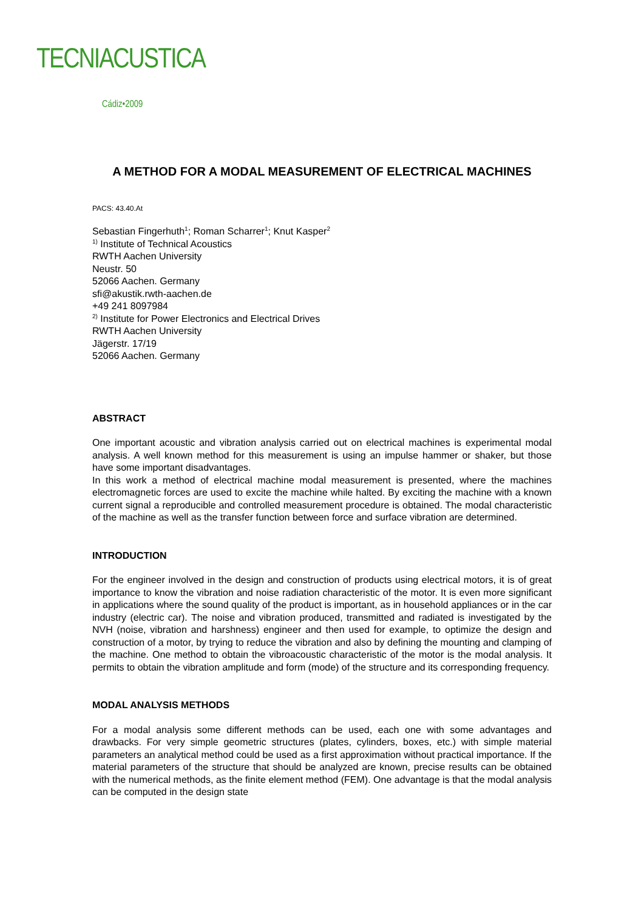TECNIACUSTICA
Cádiz•2009
A METHOD FOR A MODAL MEASUREMENT OF ELECTRICAL MACHINES
PACS: 43.40.At
Sebastian Fingerhuth<sup>1</sup>; Roman Scharrer<sup>1</sup>; Knut Kasper<sup>2</sup>
<sup>1)</sup> Institute of Technical Acoustics
RWTH Aachen University
Neustr. 50
52066 Aachen. Germany
sfi@akustik.rwth-aachen.de
+49 241 8097984
<sup>2)</sup> Institute for Power Electronics and Electrical Drives
RWTH Aachen University
Jägerstr. 17/19
52066 Aachen. Germany
ABSTRACT
One important acoustic and vibration analysis carried out on electrical machines is experimental modal analysis. A well known method for this measurement is using an impulse hammer or shaker, but those have some important disadvantages.
In this work a method of electrical machine modal measurement is presented, where the machines electromagnetic forces are used to excite the machine while halted. By exciting the machine with a known current signal a reproducible and controlled measurement procedure is obtained. The modal characteristic of the machine as well as the transfer function between force and surface vibration are determined.
INTRODUCTION
For the engineer involved in the design and construction of products using electrical motors, it is of great importance to know the vibration and noise radiation characteristic of the motor. It is even more significant in applications where the sound quality of the product is important, as in household appliances or in the car industry (electric car). The noise and vibration produced, transmitted and radiated is investigated by the NVH (noise, vibration and harshness) engineer and then used for example, to optimize the design and construction of a motor, by trying to reduce the vibration and also by defining the mounting and clamping of the machine. One method to obtain the vibroacoustic characteristic of the motor is the modal analysis. It permits to obtain the vibration amplitude and form (mode) of the structure and its corresponding frequency.
MODAL ANALYSIS METHODS
For a modal analysis some different methods can be used, each one with some advantages and drawbacks. For very simple geometric structures (plates, cylinders, boxes, etc.) with simple material parameters an analytical method could be used as a first approximation without practical importance. If the material parameters of the structure that should be analyzed are known, precise results can be obtained with the numerical methods, as the finite element method (FEM). One advantage is that the modal analysis can be computed in the design state